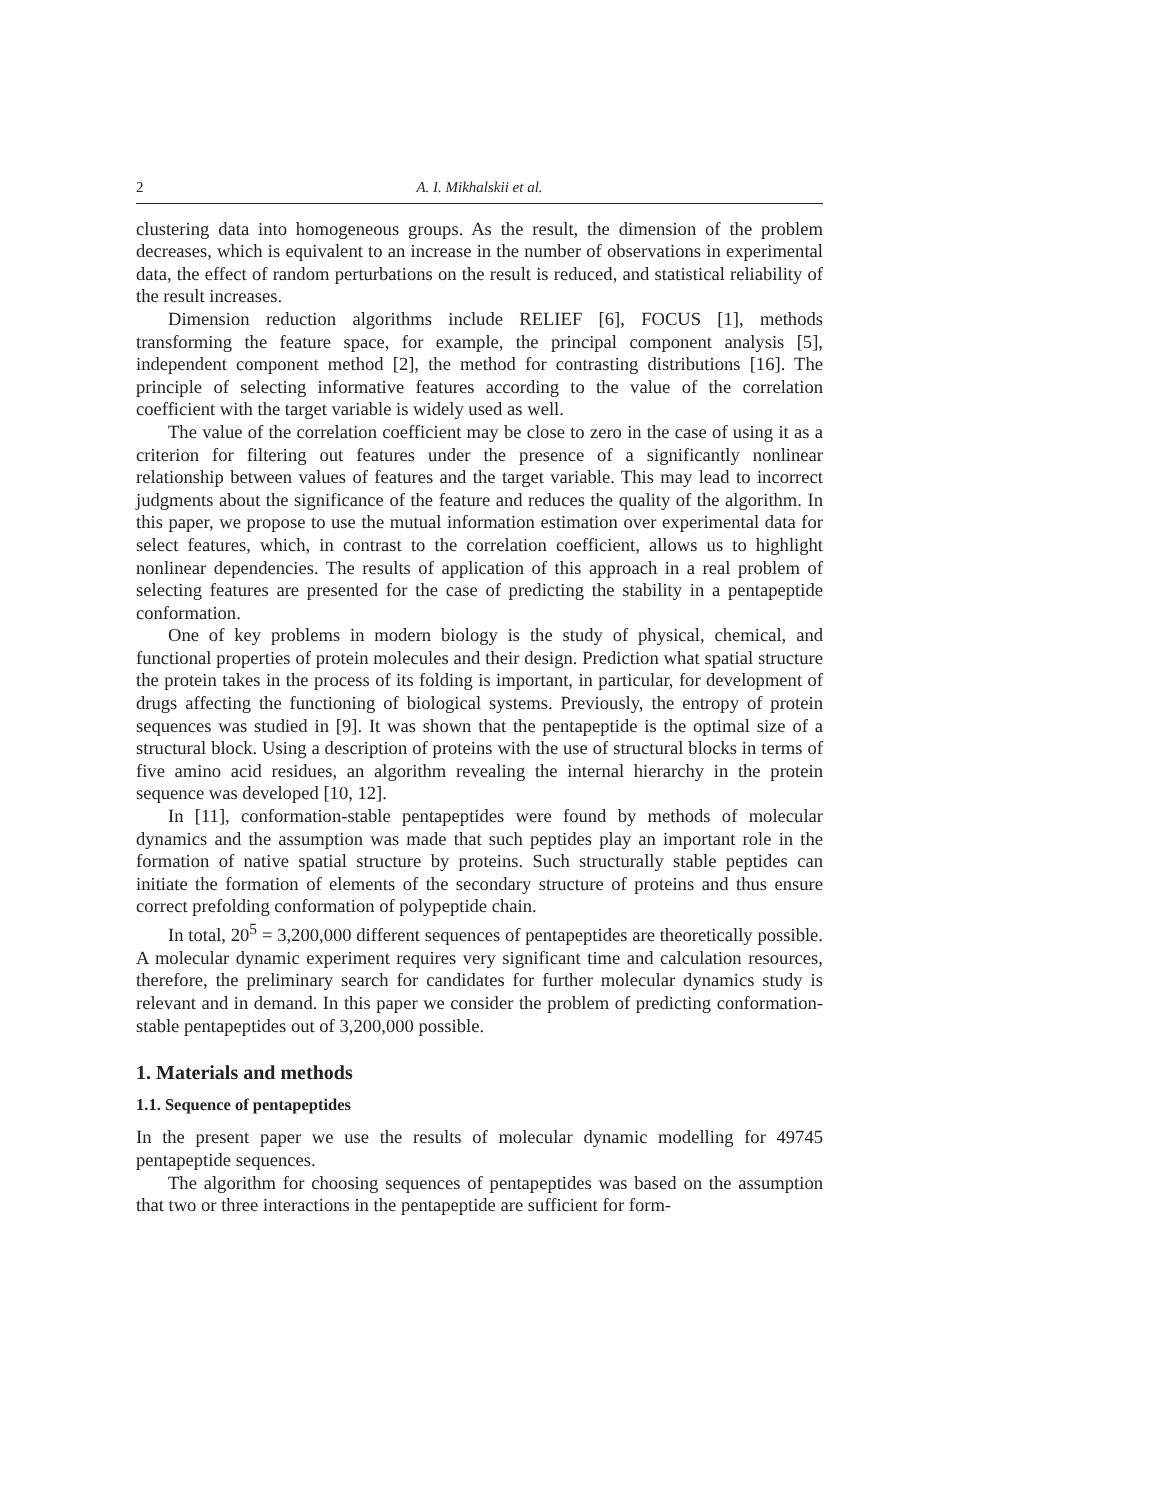2 A. I. Mikhalskii et al.
clustering data into homogeneous groups. As the result, the dimension of the problem decreases, which is equivalent to an increase in the number of observations in experimental data, the effect of random perturbations on the result is reduced, and statistical reliability of the result increases.
Dimension reduction algorithms include RELIEF [6], FOCUS [1], methods transforming the feature space, for example, the principal component analysis [5], independent component method [2], the method for contrasting distributions [16]. The principle of selecting informative features according to the value of the correlation coefficient with the target variable is widely used as well.
The value of the correlation coefficient may be close to zero in the case of using it as a criterion for filtering out features under the presence of a significantly nonlinear relationship between values of features and the target variable. This may lead to incorrect judgments about the significance of the feature and reduces the quality of the algorithm. In this paper, we propose to use the mutual information estimation over experimental data for select features, which, in contrast to the correlation coefficient, allows us to highlight nonlinear dependencies. The results of application of this approach in a real problem of selecting features are presented for the case of predicting the stability in a pentapeptide conformation.
One of key problems in modern biology is the study of physical, chemical, and functional properties of protein molecules and their design. Prediction what spatial structure the protein takes in the process of its folding is important, in particular, for development of drugs affecting the functioning of biological systems. Previously, the entropy of protein sequences was studied in [9]. It was shown that the pentapeptide is the optimal size of a structural block. Using a description of proteins with the use of structural blocks in terms of five amino acid residues, an algorithm revealing the internal hierarchy in the protein sequence was developed [10, 12].
In [11], conformation-stable pentapeptides were found by methods of molecular dynamics and the assumption was made that such peptides play an important role in the formation of native spatial structure by proteins. Such structurally stable peptides can initiate the formation of elements of the secondary structure of proteins and thus ensure correct prefolding conformation of polypeptide chain.
In total, 20<sup>5</sup> = 3,200,000 different sequences of pentapeptides are theoretically possible. A molecular dynamic experiment requires very significant time and calculation resources, therefore, the preliminary search for candidates for further molecular dynamics study is relevant and in demand. In this paper we consider the problem of predicting conformation-stable pentapeptides out of 3,200,000 possible.
1. Materials and methods
1.1. Sequence of pentapeptides
In the present paper we use the results of molecular dynamic modelling for 49745 pentapeptide sequences.
The algorithm for choosing sequences of pentapeptides was based on the assumption that two or three interactions in the pentapeptide are sufficient for form-